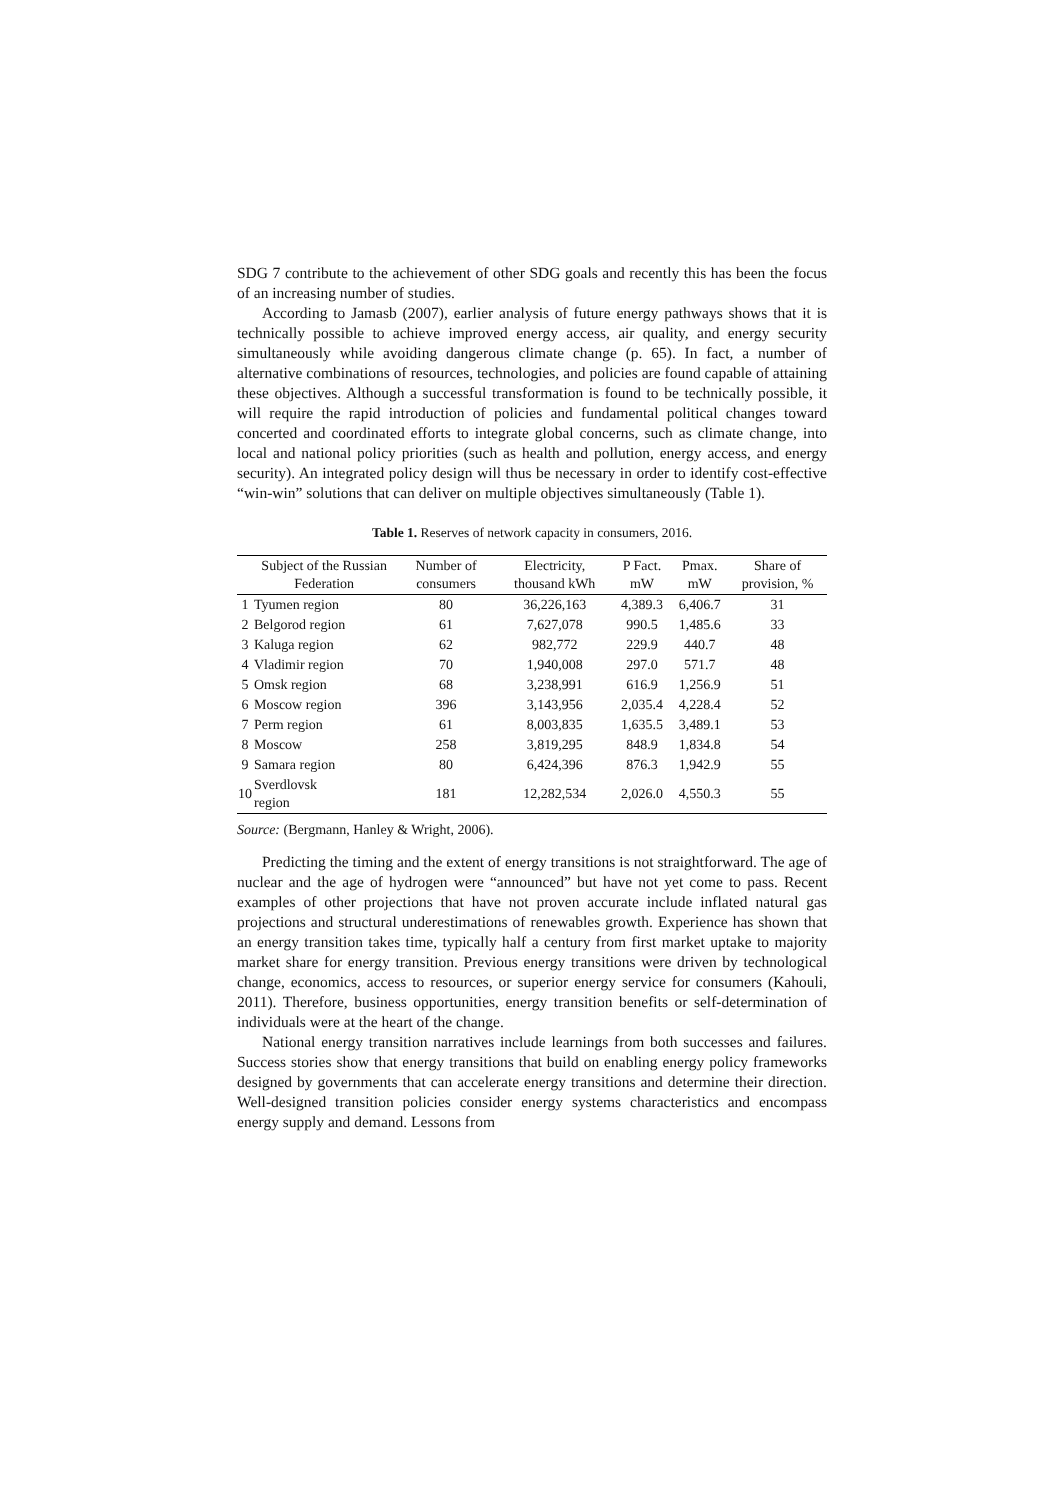SDG 7 contribute to the achievement of other SDG goals and recently this has been the focus of an increasing number of studies.
According to Jamasb (2007), earlier analysis of future energy pathways shows that it is technically possible to achieve improved energy access, air quality, and energy security simultaneously while avoiding dangerous climate change (p. 65). In fact, a number of alternative combinations of resources, technologies, and policies are found capable of attaining these objectives. Although a successful transformation is found to be technically possible, it will require the rapid introduction of policies and fundamental political changes toward concerted and coordinated efforts to integrate global concerns, such as climate change, into local and national policy priorities (such as health and pollution, energy access, and energy security). An integrated policy design will thus be necessary in order to identify cost-effective “win-win” solutions that can deliver on multiple objectives simultaneously (Table 1).
Table 1. Reserves of network capacity in consumers, 2016.
| | Subject of the Russian Federation | Number of consumers | Electricity, thousand kWh | P Fact. mW | Pmax. mW | Share of provision, % |
| --- | --- | --- | --- | --- | --- | --- |
| 1 | Tyumen region | 80 | 36,226,163 | 4,389.3 | 6,406.7 | 31 |
| 2 | Belgorod region | 61 | 7,627,078 | 990.5 | 1,485.6 | 33 |
| 3 | Kaluga region | 62 | 982,772 | 229.9 | 440.7 | 48 |
| 4 | Vladimir region | 70 | 1,940,008 | 297.0 | 571.7 | 48 |
| 5 | Omsk region | 68 | 3,238,991 | 616.9 | 1,256.9 | 51 |
| 6 | Moscow region | 396 | 3,143,956 | 2,035.4 | 4,228.4 | 52 |
| 7 | Perm region | 61 | 8,003,835 | 1,635.5 | 3,489.1 | 53 |
| 8 | Moscow | 258 | 3,819,295 | 848.9 | 1,834.8 | 54 |
| 9 | Samara region | 80 | 6,424,396 | 876.3 | 1,942.9 | 55 |
| 10 | Sverdlovsk region | 181 | 12,282,534 | 2,026.0 | 4,550.3 | 55 |
Source: (Bergmann, Hanley & Wright, 2006).
Predicting the timing and the extent of energy transitions is not straightforward. The age of nuclear and the age of hydrogen were “announced” but have not yet come to pass. Recent examples of other projections that have not proven accurate include inflated natural gas projections and structural underestimations of renewables growth. Experience has shown that an energy transition takes time, typically half a century from first market uptake to majority market share for energy transition. Previous energy transitions were driven by technological change, economics, access to resources, or superior energy service for consumers (Kahouli, 2011). Therefore, business opportunities, energy transition benefits or self-determination of individuals were at the heart of the change.
National energy transition narratives include learnings from both successes and failures. Success stories show that energy transitions that build on enabling energy policy frameworks designed by governments that can accelerate energy transitions and determine their direction. Well-designed transition policies consider energy systems characteristics and encompass energy supply and demand. Lessons from